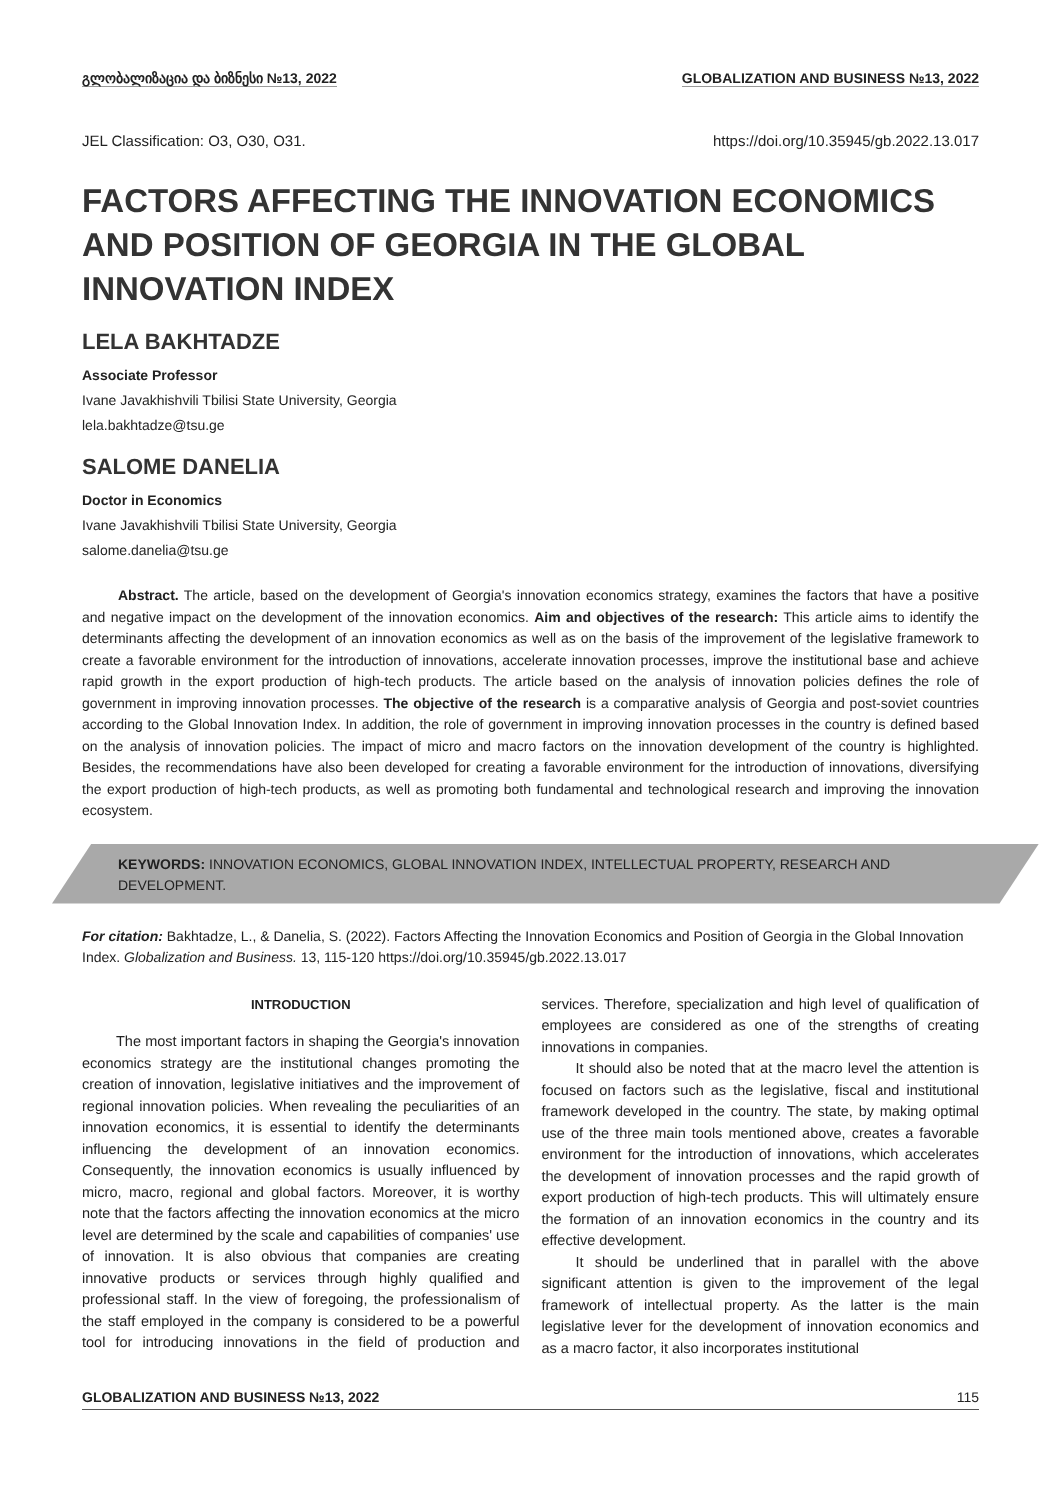გლობალიზაცია და ბიზნესი №13, 2022 GLOBALIZATION AND BUSINESS №13, 2022
JEL Classification: O3, O30, O31. https://doi.org/10.35945/gb.2022.13.017
FACTORS AFFECTING THE INNOVATION ECONOMICS AND POSITION OF GEORGIA IN THE GLOBAL INNOVATION INDEX
LELA BAKHTADZE
Associate Professor
Ivane Javakhishvili Tbilisi State University, Georgia
lela.bakhtadze@tsu.ge
SALOME DANELIA
Doctor in Economics
Ivane Javakhishvili Tbilisi State University, Georgia
salome.danelia@tsu.ge
Abstract. The article, based on the development of Georgia's innovation economics strategy, examines the factors that have a positive and negative impact on the development of the innovation economics. Aim and objectives of the research: This article aims to identify the determinants affecting the development of an innovation economics as well as on the basis of the improvement of the legislative framework to create a favorable environment for the introduction of innovations, accelerate innovation processes, improve the institutional base and achieve rapid growth in the export production of high-tech products. The article based on the analysis of innovation policies defines the role of government in improving innovation processes. The objective of the research is a comparative analysis of Georgia and post-soviet countries according to the Global Innovation Index. In addition, the role of government in improving innovation processes in the country is defined based on the analysis of innovation policies. The impact of micro and macro factors on the innovation development of the country is highlighted. Besides, the recommendations have also been developed for creating a favorable environment for the introduction of innovations, diversifying the export production of high-tech products, as well as promoting both fundamental and technological research and improving the innovation ecosystem.
KEYWORDS: INNOVATION ECONOMICS, GLOBAL INNOVATION INDEX, INTELLECTUAL PROPERTY, RESEARCH AND DEVELOPMENT.
For citation: Bakhtadze, L., & Danelia, S. (2022). Factors Affecting the Innovation Economics and Position of Georgia in the Global Innovation Index. Globalization and Business. 13, 115-120 https://doi.org/10.35945/gb.2022.13.017
INTRODUCTION
The most important factors in shaping the Georgia's innovation economics strategy are the institutional changes promoting the creation of innovation, legislative initiatives and the improvement of regional innovation policies. When revealing the peculiarities of an innovation economics, it is essential to identify the determinants influencing the development of an innovation economics. Consequently, the innovation economics is usually influenced by micro, macro, regional and global factors. Moreover, it is worthy note that the factors affecting the innovation economics at the micro level are determined by the scale and capabilities of companies' use of innovation. It is also obvious that companies are creating innovative products or services through highly qualified and professional staff. In the view of foregoing, the professionalism of the staff employed in the company is considered to be a powerful tool for introducing innovations in the field of production and services. Therefore, specialization and high level of qualification of employees are considered as one of the strengths of creating innovations in companies.
It should also be noted that at the macro level the attention is focused on factors such as the legislative, fiscal and institutional framework developed in the country. The state, by making optimal use of the three main tools mentioned above, creates a favorable environment for the introduction of innovations, which accelerates the development of innovation processes and the rapid growth of export production of high-tech products. This will ultimately ensure the formation of an innovation economics in the country and its effective development.
It should be underlined that in parallel with the above significant attention is given to the improvement of the legal framework of intellectual property. As the latter is the main legislative lever for the development of innovation economics and as a macro factor, it also incorporates institutional
GLOBALIZATION AND BUSINESS №13, 2022 115